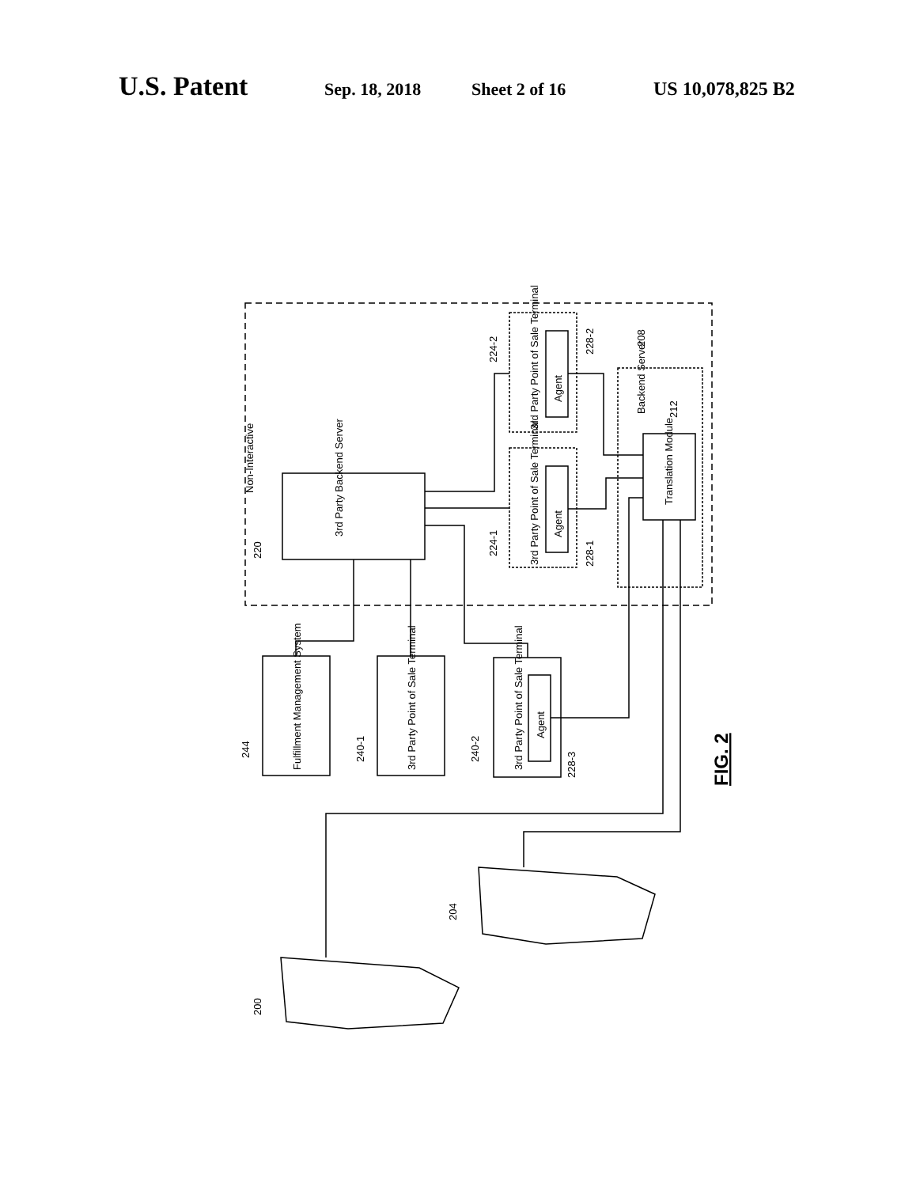U.S. Patent Sep. 18, 2018 Sheet 2 of 16 US 10,078,825 B2
Non-Interactive
3rd Party Backend Server
Agent
Agent
3rd Party Point of Sale Terminal
3rd Party Point of Sale Terminal
Backend Server
Translation Module
Fulfillment Management System
3rd Party Point of Sale Terminal
3rd Party Point of Sale Terminal
Agent
220
224-2
224-1
228-2
228-1
208
212
244
240-1
240-2
228-3
204
200
FIG. 2